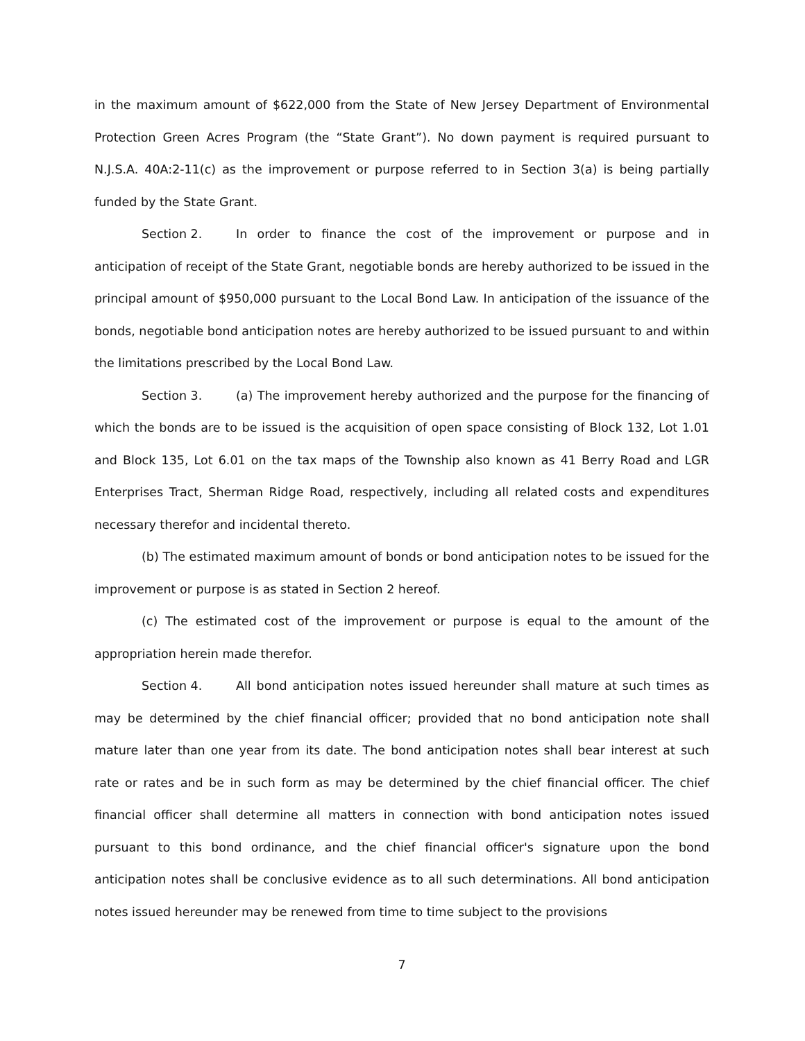in the maximum amount of $622,000 from the State of New Jersey Department of Environmental Protection Green Acres Program (the “State Grant”). No down payment is required pursuant to N.J.S.A. 40A:2-11(c) as the improvement or purpose referred to in Section 3(a) is being partially funded by the State Grant.
Section 2. In order to finance the cost of the improvement or purpose and in anticipation of receipt of the State Grant, negotiable bonds are hereby authorized to be issued in the principal amount of $950,000 pursuant to the Local Bond Law. In anticipation of the issuance of the bonds, negotiable bond anticipation notes are hereby authorized to be issued pursuant to and within the limitations prescribed by the Local Bond Law.
Section 3. (a) The improvement hereby authorized and the purpose for the financing of which the bonds are to be issued is the acquisition of open space consisting of Block 132, Lot 1.01 and Block 135, Lot 6.01 on the tax maps of the Township also known as 41 Berry Road and LGR Enterprises Tract, Sherman Ridge Road, respectively, including all related costs and expenditures necessary therefor and incidental thereto.
(b) The estimated maximum amount of bonds or bond anticipation notes to be issued for the improvement or purpose is as stated in Section 2 hereof.
(c) The estimated cost of the improvement or purpose is equal to the amount of the appropriation herein made therefor.
Section 4. All bond anticipation notes issued hereunder shall mature at such times as may be determined by the chief financial officer; provided that no bond anticipation note shall mature later than one year from its date. The bond anticipation notes shall bear interest at such rate or rates and be in such form as may be determined by the chief financial officer. The chief financial officer shall determine all matters in connection with bond anticipation notes issued pursuant to this bond ordinance, and the chief financial officer's signature upon the bond anticipation notes shall be conclusive evidence as to all such determinations. All bond anticipation notes issued hereunder may be renewed from time to time subject to the provisions
7